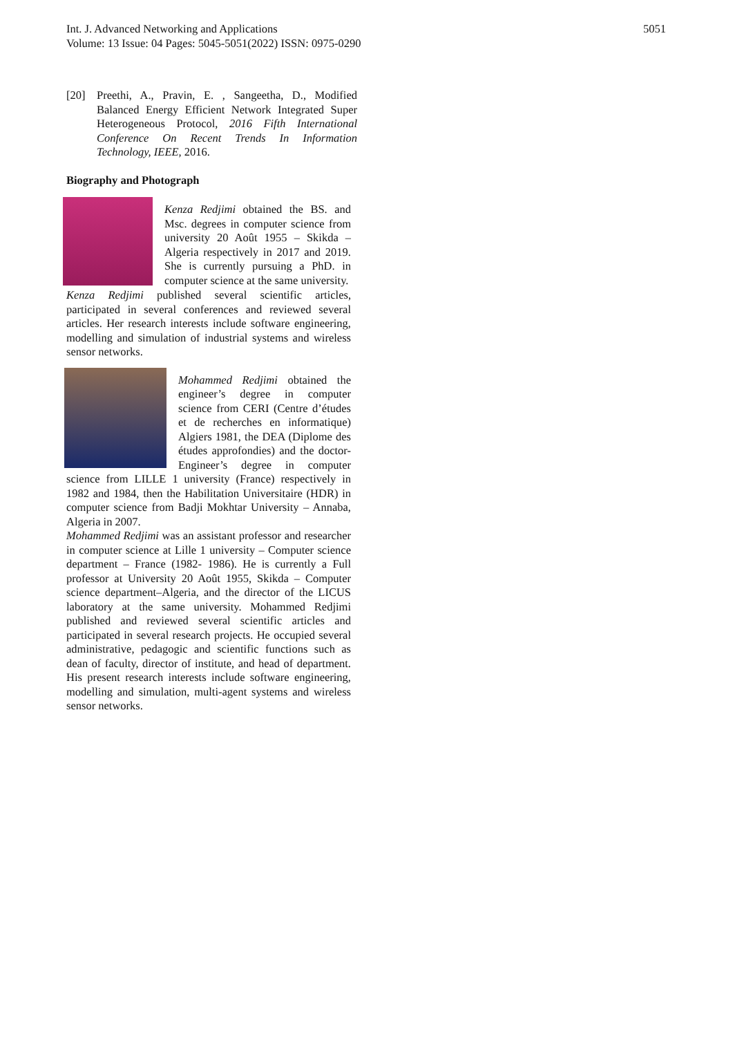Int. J. Advanced Networking and Applications
Volume: 13 Issue: 04 Pages: 5045-5051(2022) ISSN: 0975-0290
5051
[20] Preethi, A., Pravin, E. , Sangeetha, D., Modified Balanced Energy Efficient Network Integrated Super Heterogeneous Protocol, 2016 Fifth International Conference On Recent Trends In Information Technology, IEEE, 2016.
Biography and Photograph
Kenza Redjimi obtained the BS. and Msc. degrees in computer science from university 20 Août 1955 – Skikda – Algeria respectively in 2017 and 2019. She is currently pursuing a PhD. in computer science at the same university.
Kenza Redjimi published several scientific articles, participated in several conferences and reviewed several articles. Her research interests include software engineering, modelling and simulation of industrial systems and wireless sensor networks.
Mohammed Redjimi obtained the engineer’s degree in computer science from CERI (Centre d’études et de recherches en informatique) Algiers 1981, the DEA (Diplome des études approfondies) and the doctor-Engineer’s degree in computer science from LILLE 1 university (France) respectively in 1982 and 1984, then the Habilitation Universitaire (HDR) in computer science from Badji Mokhtar University – Annaba, Algeria in 2007.
Mohammed Redjimi was an assistant professor and researcher in computer science at Lille 1 university – Computer science department – France (1982- 1986). He is currently a Full professor at University 20 Août 1955, Skikda – Computer science department–Algeria, and the director of the LICUS laboratory at the same university. Mohammed Redjimi published and reviewed several scientific articles and participated in several research projects. He occupied several administrative, pedagogic and scientific functions such as dean of faculty, director of institute, and head of department. His present research interests include software engineering, modelling and simulation, multi-agent systems and wireless sensor networks.